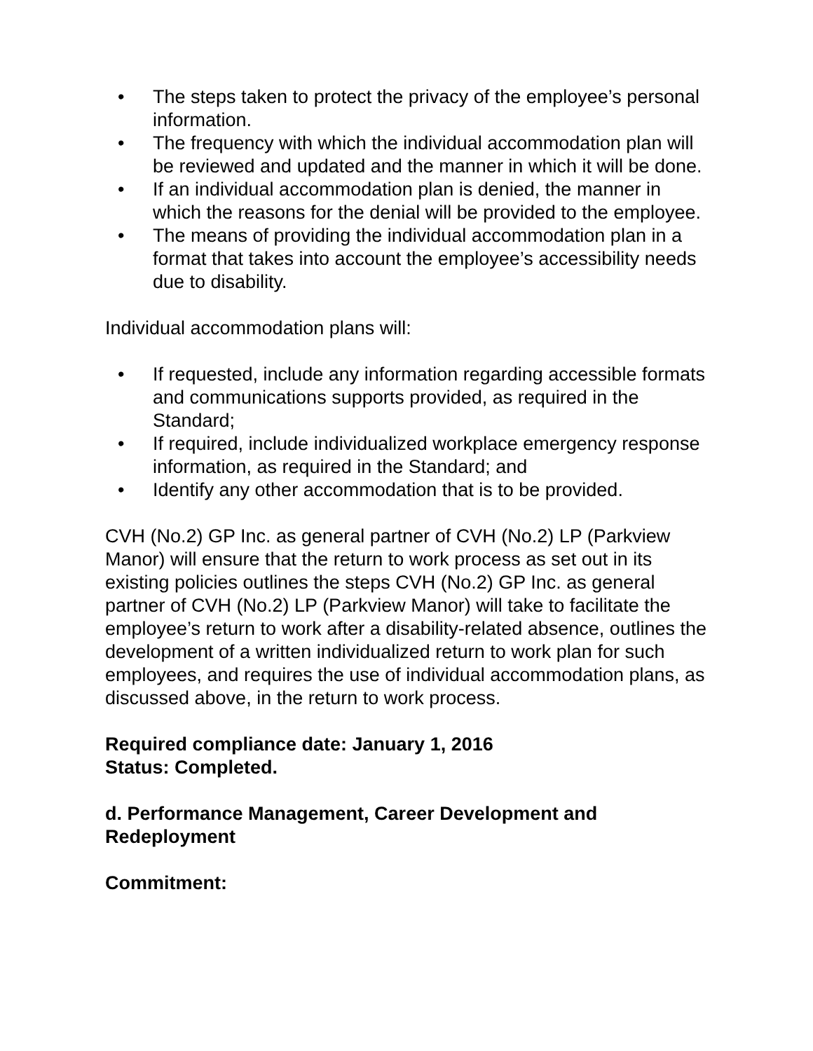• The steps taken to protect the privacy of the employee’s personal information.
• The frequency with which the individual accommodation plan will be reviewed and updated and the manner in which it will be done.
• If an individual accommodation plan is denied, the manner in which the reasons for the denial will be provided to the employee.
• The means of providing the individual accommodation plan in a format that takes into account the employee’s accessibility needs due to disability.
Individual accommodation plans will:
• If requested, include any information regarding accessible formats and communications supports provided, as required in the Standard;
• If required, include individualized workplace emergency response information, as required in the Standard; and
• Identify any other accommodation that is to be provided.
CVH (No.2) GP Inc. as general partner of CVH (No.2) LP (Parkview Manor) will ensure that the return to work process as set out in its existing policies outlines the steps CVH (No.2) GP Inc. as general partner of CVH (No.2) LP (Parkview Manor) will take to facilitate the employee’s return to work after a disability-related absence, outlines the development of a written individualized return to work plan for such employees, and requires the use of individual accommodation plans, as discussed above, in the return to work process.
Required compliance date: January 1, 2016
Status: Completed.
d. Performance Management, Career Development and Redeployment
Commitment: